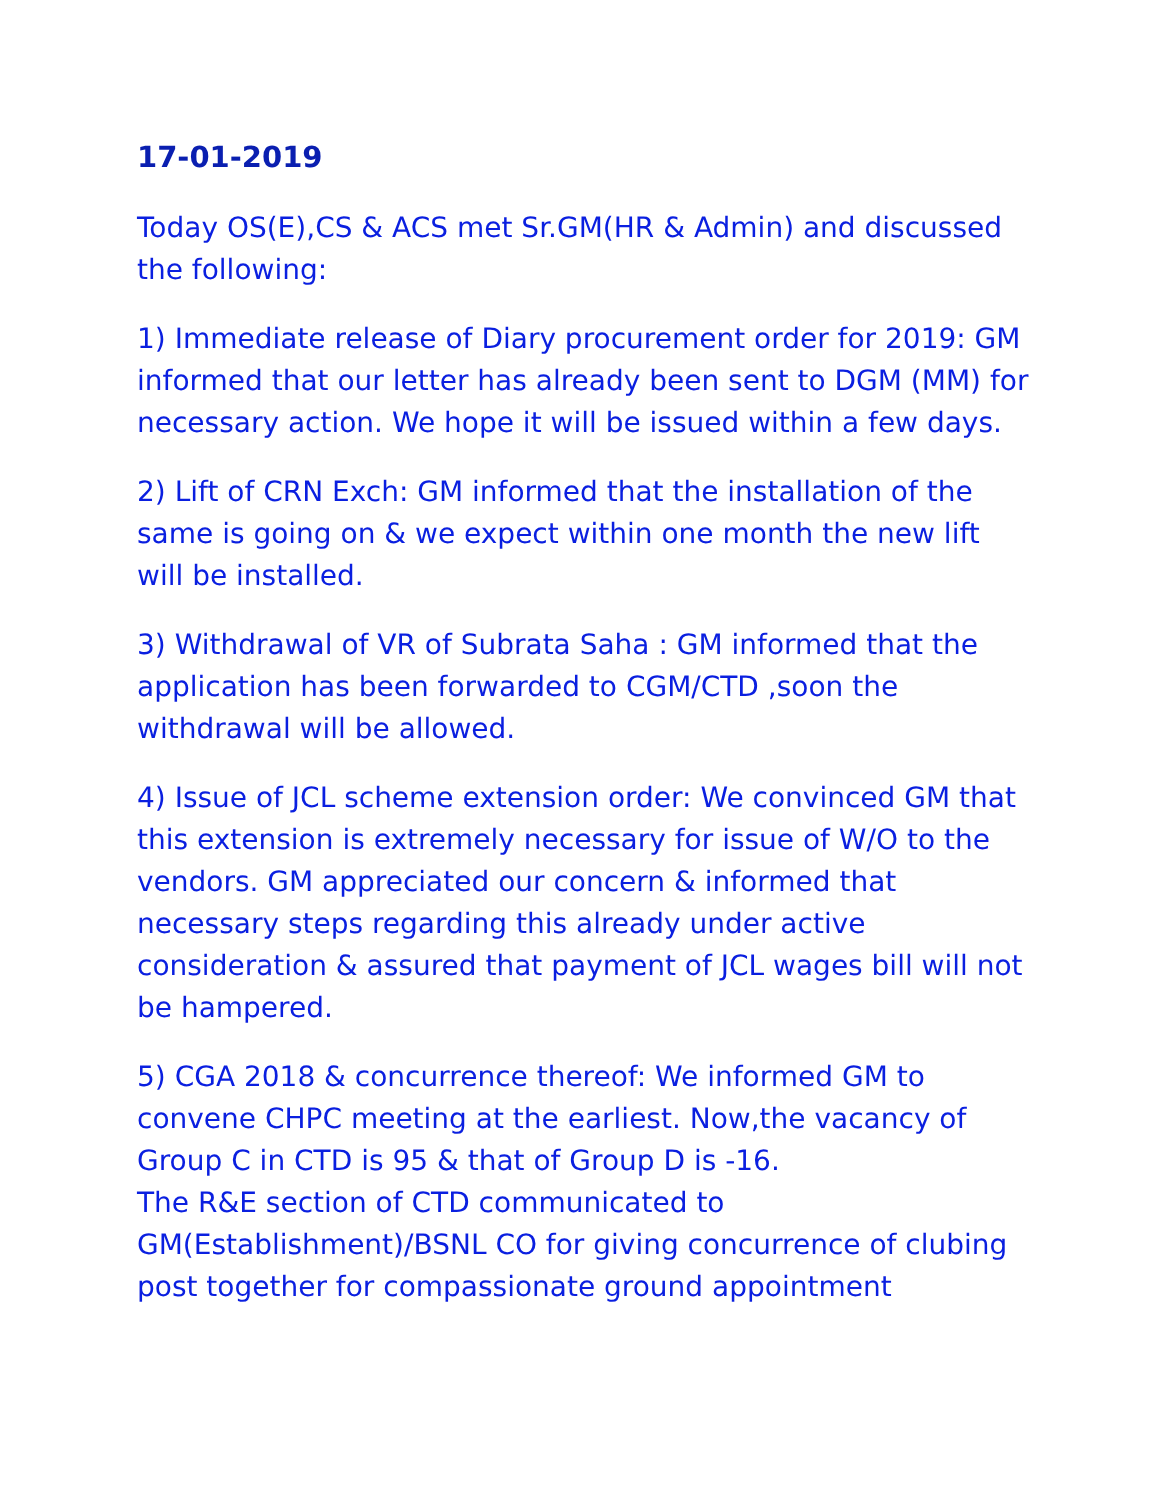17-01-2019
Today OS(E),CS & ACS met Sr.GM(HR & Admin) and discussed the following:
1) Immediate release of Diary procurement order for 2019: GM informed that our letter has already been sent to DGM (MM) for necessary action. We hope it will be issued within a few days.
2) Lift of CRN Exch: GM informed that the installation of the same is going on & we expect within one month the new lift will be installed.
3) Withdrawal of VR of Subrata Saha : GM informed that the application has been forwarded to CGM/CTD ,soon the withdrawal will be allowed.
4) Issue of JCL scheme extension order: We convinced GM that this extension is extremely necessary for issue of W/O to the vendors. GM appreciated our concern & informed that necessary steps regarding this already under active consideration & assured that payment of JCL wages bill will not be hampered.
5) CGA 2018 & concurrence thereof: We informed GM to convene CHPC meeting at the earliest. Now,the vacancy of Group C in CTD is 95 & that of Group D is -16.
The R&E section of CTD communicated to GM(Establishment)/BSNL CO for giving concurrence of clubing post together for compassionate ground appointment